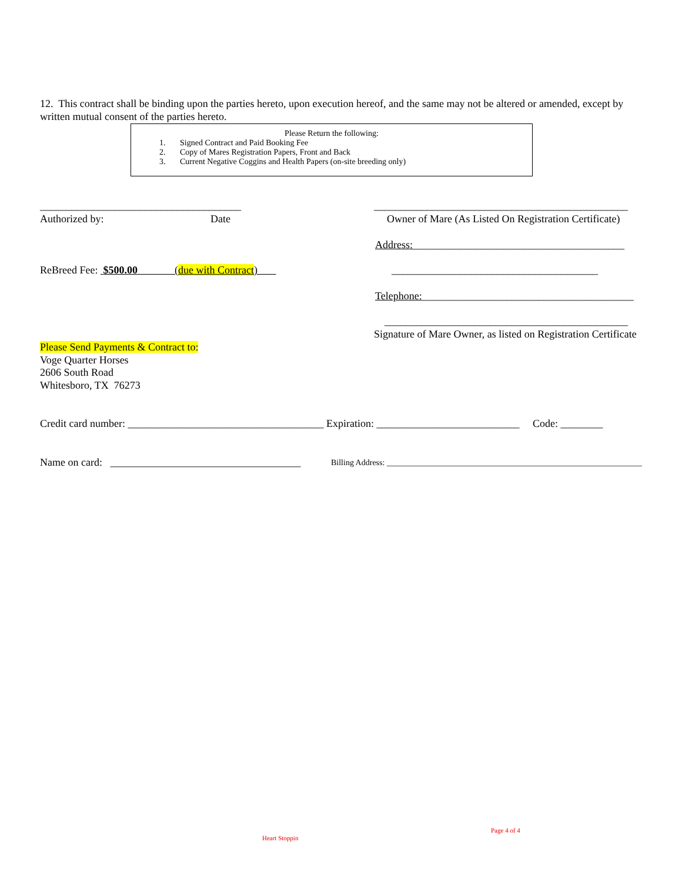12. This contract shall be binding upon the parties hereto, upon execution hereof, and the same may not be altered or amended, except by written mutual consent of the parties hereto.
Please Return the following:
1. Signed Contract and Paid Booking Fee
2. Copy of Mares Registration Papers, Front and Back
3. Current Negative Coggins and Health Papers (on-site breeding only)
______________________________________ ________________________________________________
Authorized by: Date Owner of Mare (As Listed On Registration Certificate)
Address:________________________________________
ReBreed Fee: $500.00 (due with Contract) _______________________________________
Telephone:________________________________________
______________________________________________
Signature of Mare Owner, as listed on Registration Certificate
Please Send Payments & Contract to:
Voge Quarter Horses
2606 South Road
Whitesboro, TX 76273
Credit card number: _____________________________________ Expiration: ___________________________ Code: ________
Name on card: ____________________________________ Billing Address: ______________________________________________________________
Page 4 of 4
Heart Stoppin